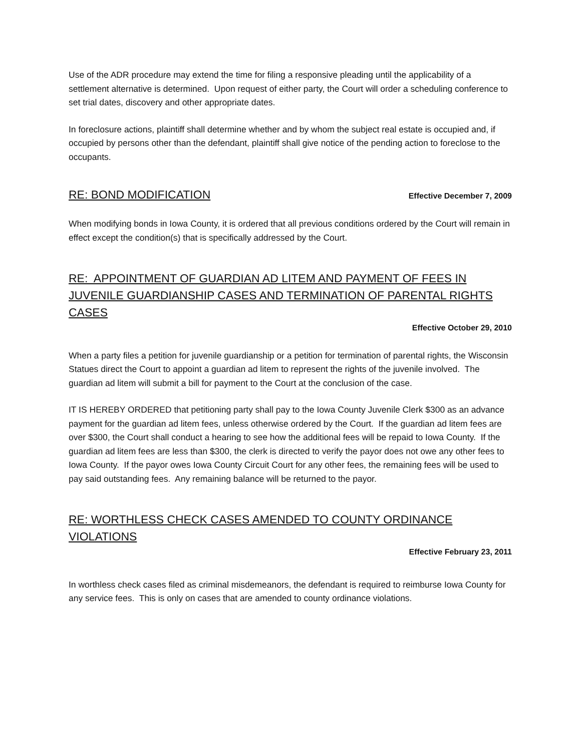Use of the ADR procedure may extend the time for filing a responsive pleading until the applicability of a settlement alternative is determined. Upon request of either party, the Court will order a scheduling conference to set trial dates, discovery and other appropriate dates.
In foreclosure actions, plaintiff shall determine whether and by whom the subject real estate is occupied and, if occupied by persons other than the defendant, plaintiff shall give notice of the pending action to foreclose to the occupants.
RE: BOND MODIFICATION Effective December 7, 2009
When modifying bonds in Iowa County, it is ordered that all previous conditions ordered by the Court will remain in effect except the condition(s) that is specifically addressed by the Court.
RE: APPOINTMENT OF GUARDIAN AD LITEM AND PAYMENT OF FEES IN JUVENILE GUARDIANSHIP CASES AND TERMINATION OF PARENTAL RIGHTS CASES
Effective October 29, 2010
When a party files a petition for juvenile guardianship or a petition for termination of parental rights, the Wisconsin Statues direct the Court to appoint a guardian ad litem to represent the rights of the juvenile involved. The guardian ad litem will submit a bill for payment to the Court at the conclusion of the case.
IT IS HEREBY ORDERED that petitioning party shall pay to the Iowa County Juvenile Clerk $300 as an advance payment for the guardian ad litem fees, unless otherwise ordered by the Court. If the guardian ad litem fees are over $300, the Court shall conduct a hearing to see how the additional fees will be repaid to Iowa County. If the guardian ad litem fees are less than $300, the clerk is directed to verify the payor does not owe any other fees to Iowa County. If the payor owes Iowa County Circuit Court for any other fees, the remaining fees will be used to pay said outstanding fees. Any remaining balance will be returned to the payor.
RE: WORTHLESS CHECK CASES AMENDED TO COUNTY ORDINANCE VIOLATIONS
Effective February 23, 2011
In worthless check cases filed as criminal misdemeanors, the defendant is required to reimburse Iowa County for any service fees. This is only on cases that are amended to county ordinance violations.